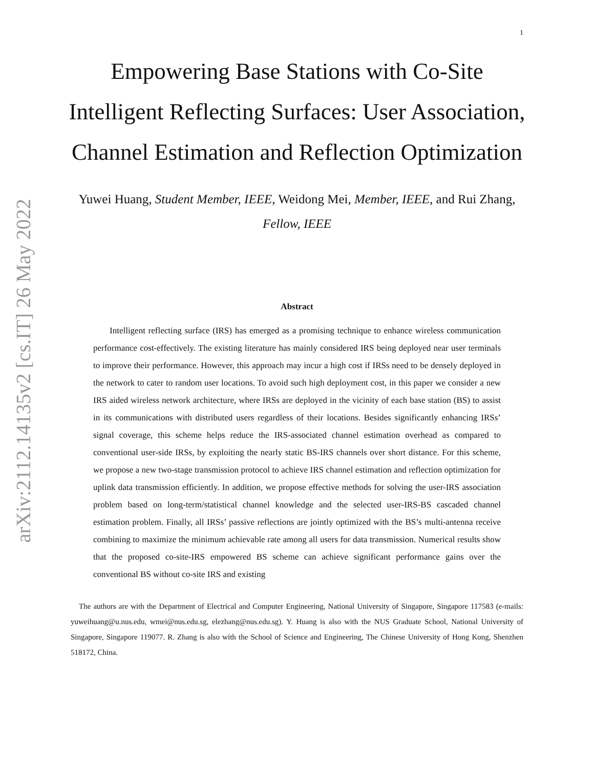arXiv:2112.14135v2 [cs.IT] 26 May 2022
1
Empowering Base Stations with Co-Site Intelligent Reflecting Surfaces: User Association, Channel Estimation and Reflection Optimization
Yuwei Huang, Student Member, IEEE, Weidong Mei, Member, IEEE, and Rui Zhang, Fellow, IEEE
Abstract
Intelligent reflecting surface (IRS) has emerged as a promising technique to enhance wireless communication performance cost-effectively. The existing literature has mainly considered IRS being deployed near user terminals to improve their performance. However, this approach may incur a high cost if IRSs need to be densely deployed in the network to cater to random user locations. To avoid such high deployment cost, in this paper we consider a new IRS aided wireless network architecture, where IRSs are deployed in the vicinity of each base station (BS) to assist in its communications with distributed users regardless of their locations. Besides significantly enhancing IRSs’ signal coverage, this scheme helps reduce the IRS-associated channel estimation overhead as compared to conventional user-side IRSs, by exploiting the nearly static BS-IRS channels over short distance. For this scheme, we propose a new two-stage transmission protocol to achieve IRS channel estimation and reflection optimization for uplink data transmission efficiently. In addition, we propose effective methods for solving the user-IRS association problem based on long-term/statistical channel knowledge and the selected user-IRS-BS cascaded channel estimation problem. Finally, all IRSs’ passive reflections are jointly optimized with the BS’s multi-antenna receive combining to maximize the minimum achievable rate among all users for data transmission. Numerical results show that the proposed co-site-IRS empowered BS scheme can achieve significant performance gains over the conventional BS without co-site IRS and existing
The authors are with the Department of Electrical and Computer Engineering, National University of Singapore, Singapore 117583 (e-mails: yuweihuang@u.nus.edu, wmei@nus.edu.sg, elezhang@nus.edu.sg). Y. Huang is also with the NUS Graduate School, National University of Singapore, Singapore 119077. R. Zhang is also with the School of Science and Engineering, The Chinese University of Hong Kong, Shenzhen 518172, China.